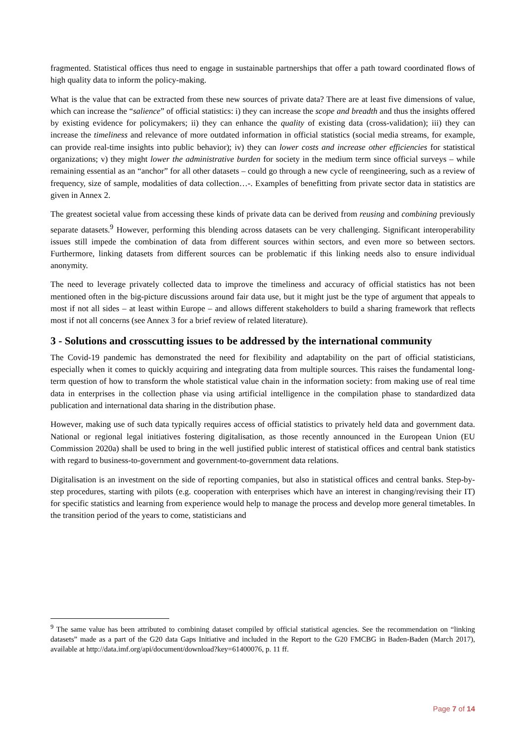fragmented. Statistical offices thus need to engage in sustainable partnerships that offer a path toward coordinated flows of high quality data to inform the policy-making.
What is the value that can be extracted from these new sources of private data? There are at least five dimensions of value, which can increase the “salience” of official statistics: i) they can increase the scope and breadth and thus the insights offered by existing evidence for policymakers; ii) they can enhance the quality of existing data (cross-validation); iii) they can increase the timeliness and relevance of more outdated information in official statistics (social media streams, for example, can provide real-time insights into public behavior); iv) they can lower costs and increase other efficiencies for statistical organizations; v) they might lower the administrative burden for society in the medium term since official surveys – while remaining essential as an “anchor” for all other datasets – could go through a new cycle of reengineering, such as a review of frequency, size of sample, modalities of data collection…-. Examples of benefitting from private sector data in statistics are given in Annex 2.
The greatest societal value from accessing these kinds of private data can be derived from reusing and combining previously separate datasets.<sup>9</sup> However, performing this blending across datasets can be very challenging. Significant interoperability issues still impede the combination of data from different sources within sectors, and even more so between sectors. Furthermore, linking datasets from different sources can be problematic if this linking needs also to ensure individual anonymity.
The need to leverage privately collected data to improve the timeliness and accuracy of official statistics has not been mentioned often in the big-picture discussions around fair data use, but it might just be the type of argument that appeals to most if not all sides – at least within Europe – and allows different stakeholders to build a sharing framework that reflects most if not all concerns (see Annex 3 for a brief review of related literature).
3 - Solutions and crosscutting issues to be addressed by the international community
The Covid-19 pandemic has demonstrated the need for flexibility and adaptability on the part of official statisticians, especially when it comes to quickly acquiring and integrating data from multiple sources. This raises the fundamental long-term question of how to transform the whole statistical value chain in the information society: from making use of real time data in enterprises in the collection phase via using artificial intelligence in the compilation phase to standardized data publication and international data sharing in the distribution phase.
However, making use of such data typically requires access of official statistics to privately held data and government data. National or regional legal initiatives fostering digitalisation, as those recently announced in the European Union (EU Commission 2020a) shall be used to bring in the well justified public interest of statistical offices and central bank statistics with regard to business-to-government and government-to-government data relations.
Digitalisation is an investment on the side of reporting companies, but also in statistical offices and central banks. Step-by-step procedures, starting with pilots (e.g. cooperation with enterprises which have an interest in changing/revising their IT) for specific statistics and learning from experience would help to manage the process and develop more general timetables. In the transition period of the years to come, statisticians and
<sup>9</sup> The same value has been attributed to combining dataset compiled by official statistical agencies. See the recommendation on “linking datasets” made as a part of the G20 data Gaps Initiative and included in the Report to the G20 FMCBG in Baden-Baden (March 2017), available at http://data.imf.org/api/document/download?key=61400076, p. 11 ff.
Page 7 of 14